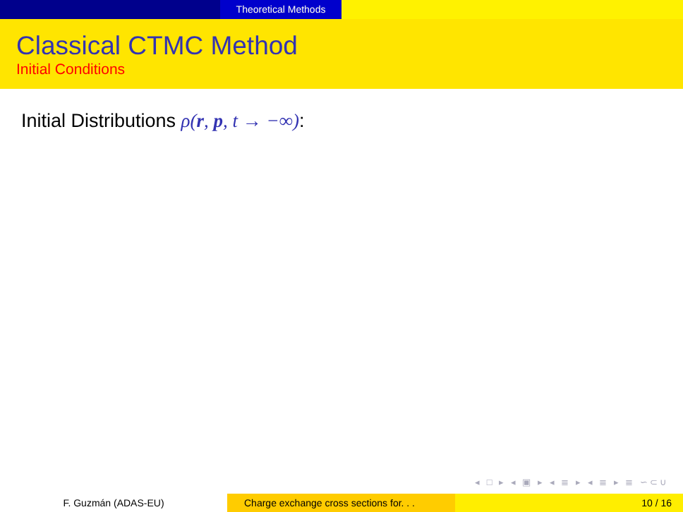Theoretical Methods
Classical CTMC Method
Initial Conditions
Initial Distributions ρ(r, p, t → −∞):
◂ □ ▸ ◂ ▣ ▸ ◂ ≣ ▸ ◂ ≣ ▸ ≣ ∽⊂∪
F. Guzmán (ADAS-EU) Charge exchange cross sections for. . .
10 / 16